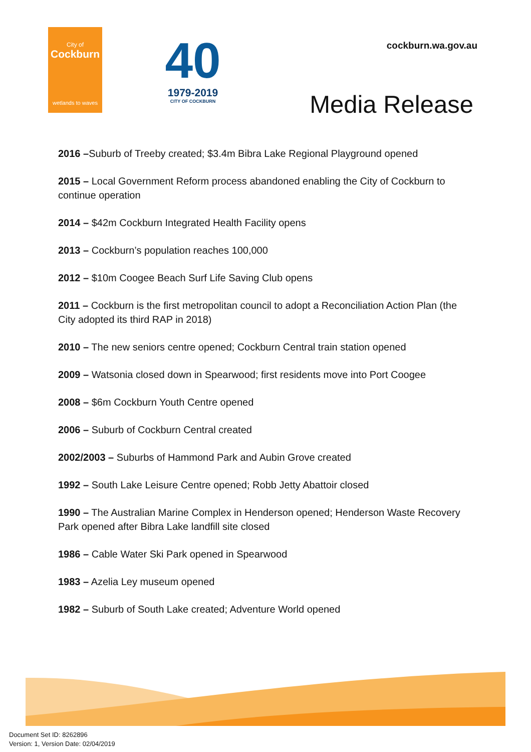City of
Cockburn
wetlands to waves
40
1979-2019
CITY OF COCKBURN
cockburn.wa.gov.au
Media Release
2016 –Suburb of Treeby created; $3.4m Bibra Lake Regional Playground opened
2015 – Local Government Reform process abandoned enabling the City of Cockburn to continue operation
2014 – $42m Cockburn Integrated Health Facility opens
2013 – Cockburn’s population reaches 100,000
2012 – $10m Coogee Beach Surf Life Saving Club opens
2011 – Cockburn is the first metropolitan council to adopt a Reconciliation Action Plan (the City adopted its third RAP in 2018)
2010 – The new seniors centre opened; Cockburn Central train station opened
2009 – Watsonia closed down in Spearwood; first residents move into Port Coogee
2008 – $6m Cockburn Youth Centre opened
2006 – Suburb of Cockburn Central created
2002/2003 – Suburbs of Hammond Park and Aubin Grove created
1992 – South Lake Leisure Centre opened; Robb Jetty Abattoir closed
1990 – The Australian Marine Complex in Henderson opened; Henderson Waste Recovery Park opened after Bibra Lake landfill site closed
1986 – Cable Water Ski Park opened in Spearwood
1983 – Azelia Ley museum opened
1982 – Suburb of South Lake created; Adventure World opened
Document Set ID: 8262896
Version: 1, Version Date: 02/04/2019